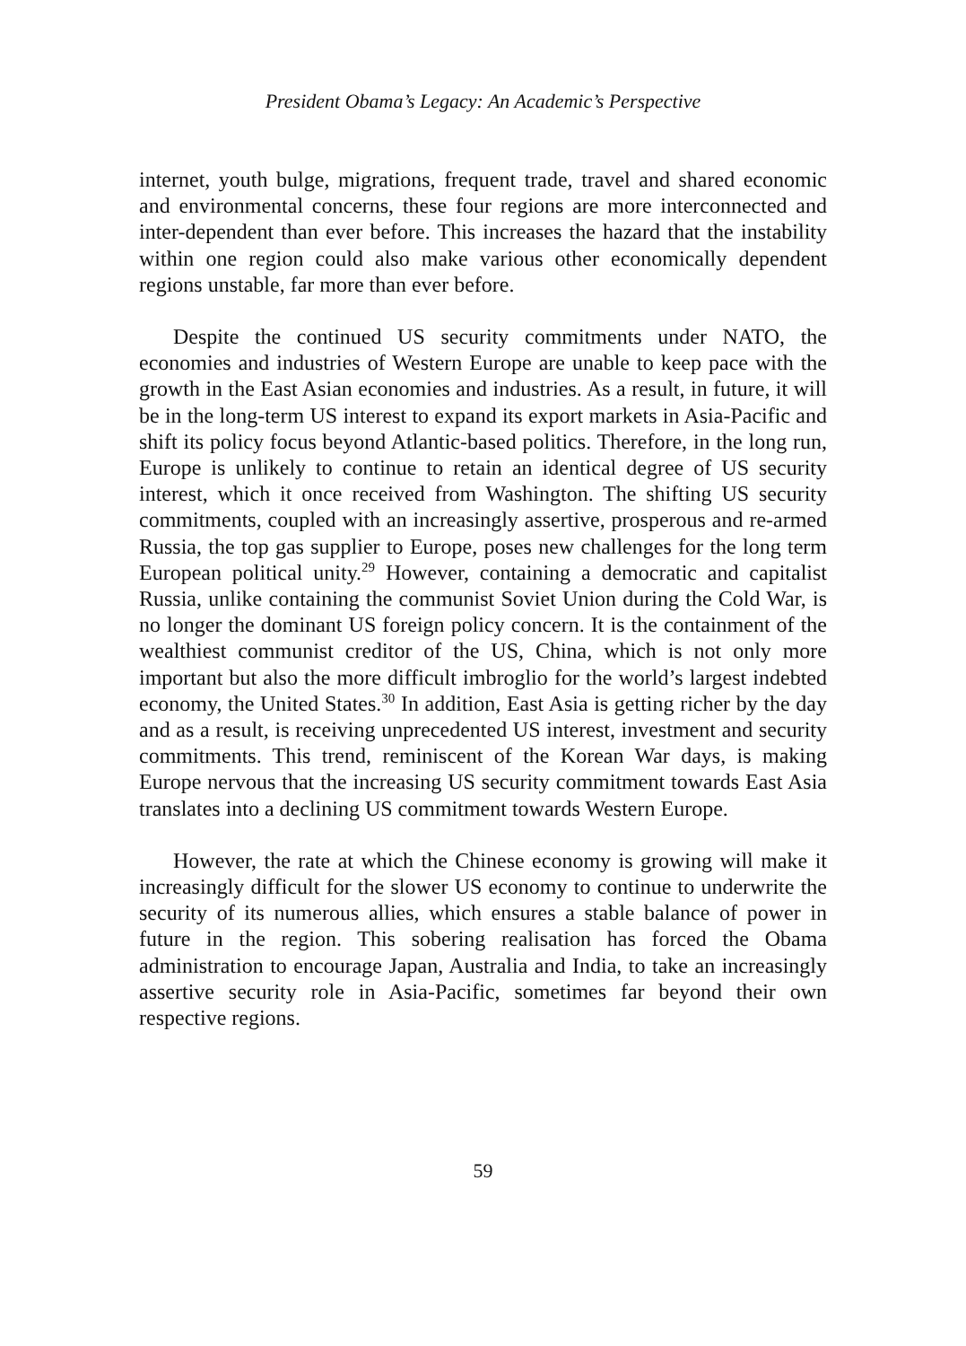President Obama’s Legacy: An Academic’s Perspective
internet, youth bulge, migrations, frequent trade, travel and shared economic and environmental concerns, these four regions are more interconnected and inter-dependent than ever before. This increases the hazard that the instability within one region could also make various other economically dependent regions unstable, far more than ever before.
Despite the continued US security commitments under NATO, the economies and industries of Western Europe are unable to keep pace with the growth in the East Asian economies and industries. As a result, in future, it will be in the long-term US interest to expand its export markets in Asia-Pacific and shift its policy focus beyond Atlantic-based politics. Therefore, in the long run, Europe is unlikely to continue to retain an identical degree of US security interest, which it once received from Washington. The shifting US security commitments, coupled with an increasingly assertive, prosperous and re-armed Russia, the top gas supplier to Europe, poses new challenges for the long term European political unity.<sup>29</sup> However, containing a democratic and capitalist Russia, unlike containing the communist Soviet Union during the Cold War, is no longer the dominant US foreign policy concern. It is the containment of the wealthiest communist creditor of the US, China, which is not only more important but also the more difficult imbroglio for the world’s largest indebted economy, the United States.<sup>30</sup> In addition, East Asia is getting richer by the day and as a result, is receiving unprecedented US interest, investment and security commitments. This trend, reminiscent of the Korean War days, is making Europe nervous that the increasing US security commitment towards East Asia translates into a declining US commitment towards Western Europe.
However, the rate at which the Chinese economy is growing will make it increasingly difficult for the slower US economy to continue to underwrite the security of its numerous allies, which ensures a stable balance of power in future in the region. This sobering realisation has forced the Obama administration to encourage Japan, Australia and India, to take an increasingly assertive security role in Asia-Pacific, sometimes far beyond their own respective regions.
59